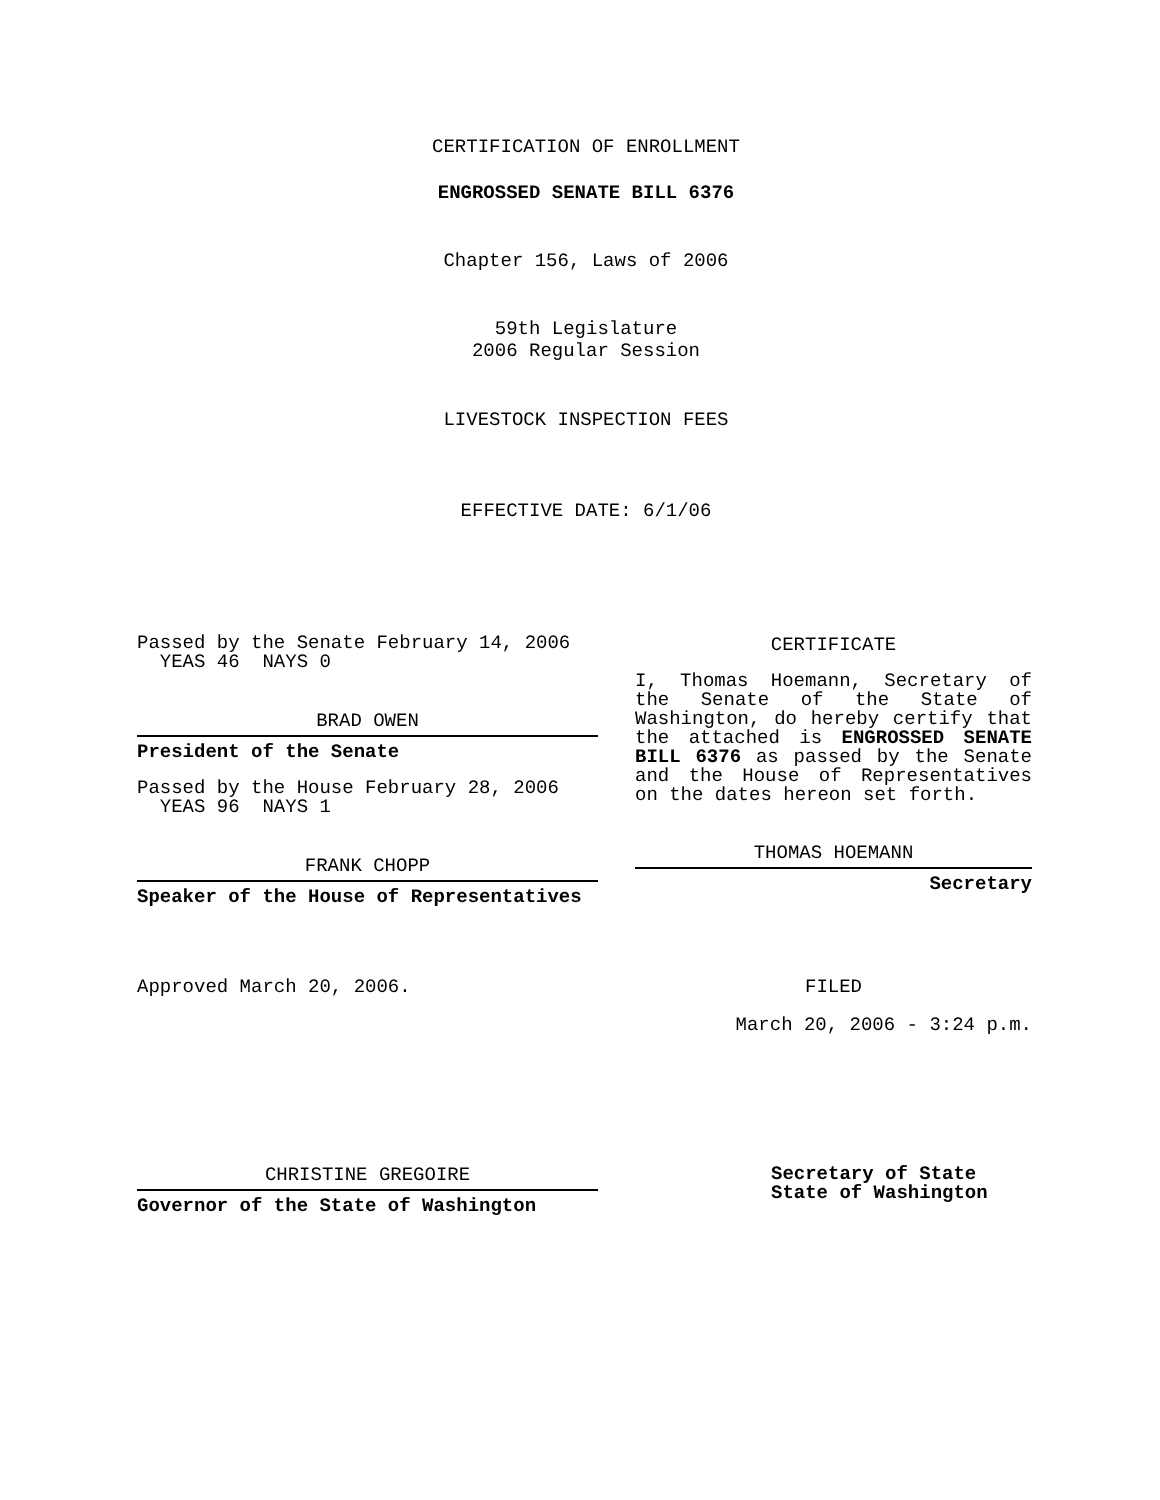CERTIFICATION OF ENROLLMENT
ENGROSSED SENATE BILL 6376
Chapter 156, Laws of 2006
59th Legislature
2006 Regular Session
LIVESTOCK INSPECTION FEES
EFFECTIVE DATE: 6/1/06
Passed by the Senate February 14, 2006
YEAS 46 NAYS 0
BRAD OWEN
President of the Senate
Passed by the House February 28, 2006
YEAS 96 NAYS 1
FRANK CHOPP
Speaker of the House of Representatives
Approved March 20, 2006.
CHRISTINE GREGOIRE
Governor of the State of Washington
CERTIFICATE
I, Thomas Hoemann, Secretary of the Senate of the State of Washington, do hereby certify that the attached is ENGROSSED SENATE BILL 6376 as passed by the Senate and the House of Representatives on the dates hereon set forth.
THOMAS HOEMANN
Secretary
FILED
March 20, 2006 - 3:24 p.m.
Secretary of State
State of Washington